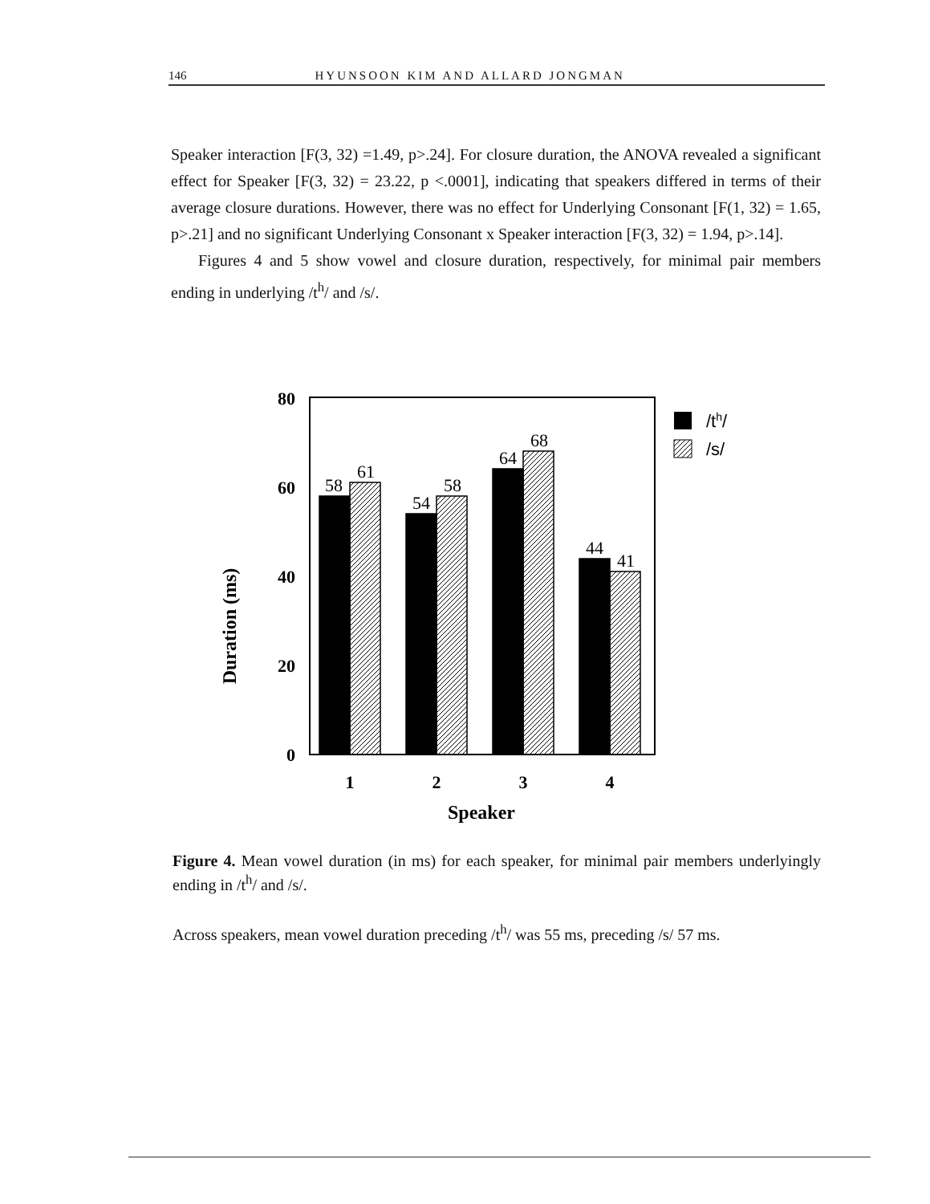146 HYUNSOON KIM AND ALLARD JONGMAN
Speaker interaction [F(3, 32) =1.49, p>.24]. For closure duration, the ANOVA revealed a significant effect for Speaker [F(3, 32) = 23.22, p <.0001], indicating that speakers differed in terms of their average closure durations. However, there was no effect for Underlying Consonant [F(1, 32) = 1.65, p>.21] and no significant Underlying Consonant x Speaker interaction [F(3, 32) = 1.94, p>.14].
Figures 4 and 5 show vowel and closure duration, respectively, for minimal pair members ending in underlying /t<sup>h</sup>/ and /s/.
80
60
40
20
0
Duration (ms)
58
61
54
58
64
68
44
41
1
2
3
4
Speaker
/th/
/s/
Figure 4. Mean vowel duration (in ms) for each speaker, for minimal pair members underlyingly ending in /t<sup>h</sup>/ and /s/.
Across speakers, mean vowel duration preceding /t<sup>h</sup>/ was 55 ms, preceding /s/ 57 ms.